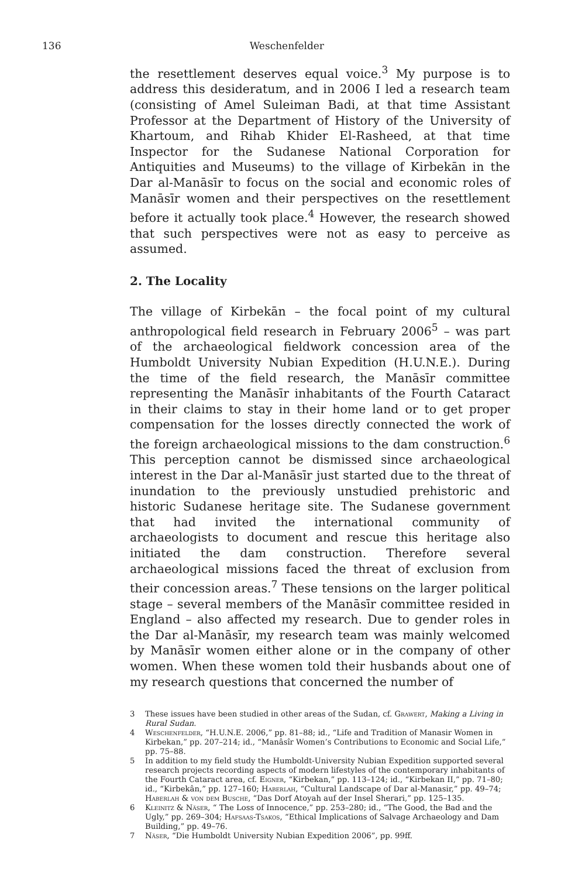136 Weschenfelder
the resettlement deserves equal voice.<sup>3</sup> My purpose is to address this desideratum, and in 2006 I led a research team (consisting of Amel Suleiman Badi, at that time Assistant Professor at the Department of History of the University of Khartoum, and Rihab Khider El-Rasheed, at that time Inspector for the Sudanese National Corporation for Antiquities and Museums) to the village of Kirbekān in the Dar al-Manāsīr to focus on the social and economic roles of Manāsīr women and their perspectives on the resettlement before it actually took place.<sup>4</sup> However, the research showed that such perspectives were not as easy to perceive as assumed.
2. The Locality
The village of Kirbekān – the focal point of my cultural anthropological field research in February 2006<sup>5</sup> – was part of the archaeological fieldwork concession area of the Humboldt University Nubian Expedition (H.U.N.E.). During the time of the field research, the Manāsīr committee representing the Manāsīr inhabitants of the Fourth Cataract in their claims to stay in their home land or to get proper compensation for the losses directly connected the work of the foreign archaeological missions to the dam construction.<sup>6</sup> This perception cannot be dismissed since archaeological interest in the Dar al-Manāsīr just started due to the threat of inundation to the previously unstudied prehistoric and historic Sudanese heritage site. The Sudanese government that had invited the international community of archaeologists to document and rescue this heritage also initiated the dam construction. Therefore several archaeological missions faced the threat of exclusion from their concession areas.<sup>7</sup> These tensions on the larger political stage – several members of the Manāsīr committee resided in England – also affected my research. Due to gender roles in the Dar al-Manāsīr, my research team was mainly welcomed by Manāsīr women either alone or in the company of other women. When these women told their husbands about one of my research questions that concerned the number of
3 These issues have been studied in other areas of the Sudan, cf. Grawert, Making a Living in Rural Sudan.
4 Weschenfelder, “H.U.N.E. 2006,” pp. 81–88; id., “Life and Tradition of Manasir Women in Kirbekan,” pp. 207–214; id., “Manâsîr Women’s Contributions to Economic and Social Life,” pp. 75–88.
5 In addition to my field study the Humboldt-University Nubian Expedition supported several research projects recording aspects of modern lifestyles of the contemporary inhabitants of the Fourth Cataract area, cf. Eigner, “Kirbekan,” pp. 113–124; id., “Kirbekan II,” pp. 71–80; id., “Kirbekân,” pp. 127–160; Haberlah, “Cultural Landscape of Dar al-Manasir,” pp. 49–74; Haberlah & von dem Busche, “Das Dorf Atoyah auf der Insel Sherari,” pp. 125–135.
6 Kleinitz & Näser, “ The Loss of Innocence,” pp. 253–280; id., “The Good, the Bad and the Ugly,” pp. 269–304; Hafsaas-Tsakos, “Ethical Implications of Salvage Archaeology and Dam Building,” pp. 49–76.
7 Näser, “Die Humboldt University Nubian Expedition 2006”, pp. 99ff.